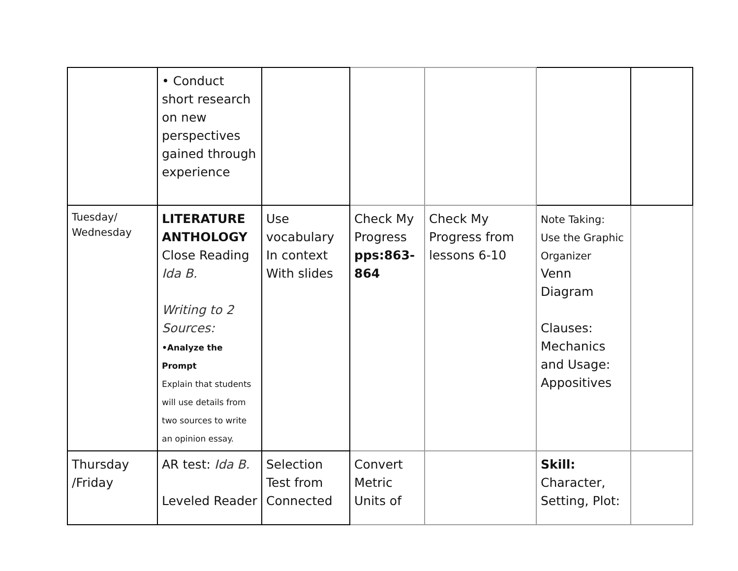| | • Conduct short research on new perspectives gained through experience | | | | | |
| Tuesday/ Wednesday | LITERATURE ANTHOLOGY Close Reading Ida B. Writing to 2 Sources: •Analyze the Prompt Explain that students will use details from two sources to write an opinion essay. | Use vocabulary In context With slides | Check My Progress pps:863-864 | Check My Progress from lessons 6-10 | Note Taking: Use the Graphic Organizer Venn Diagram Clauses: Mechanics and Usage: Appositives | |
| Thursday /Friday | AR test: Ida B. Leveled Reader | Selection Test from Connected | Convert Metric Units of | | Skill: Character, Setting, Plot: | |